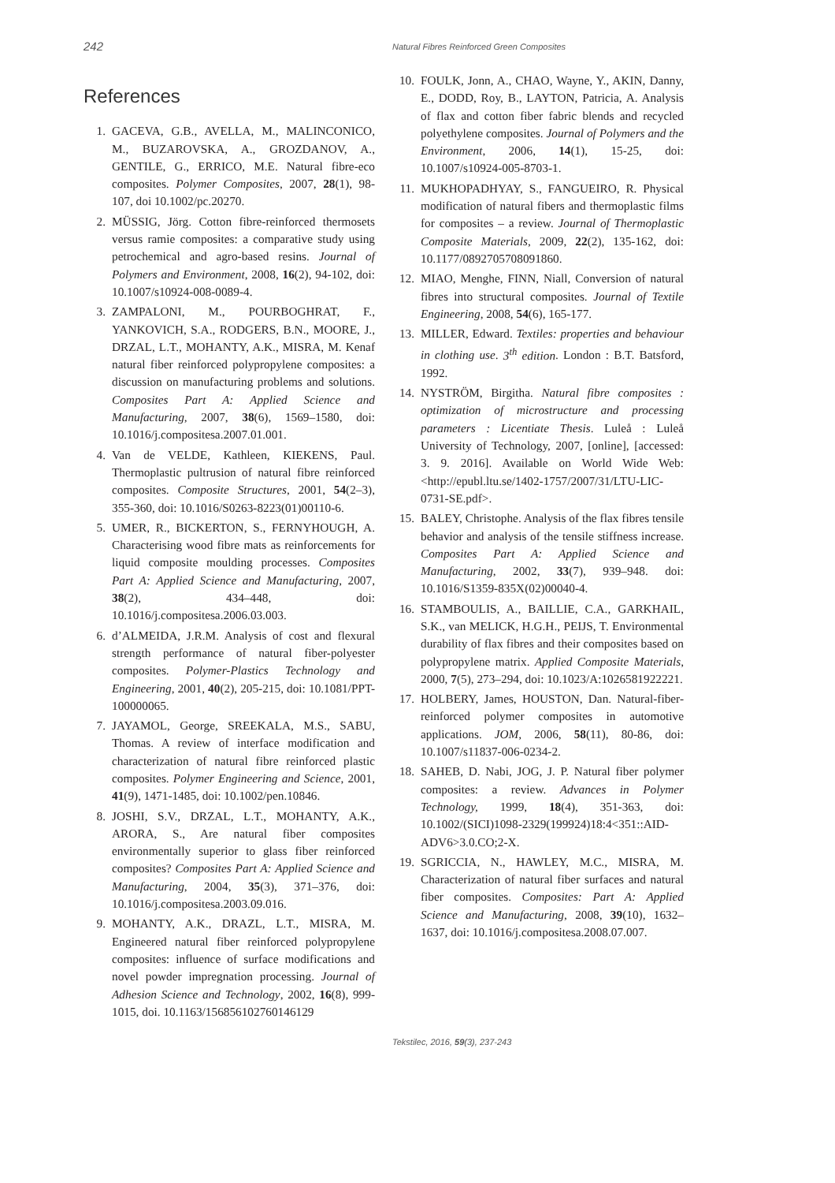242 Natural Fibres Reinforced Green Composites
References
1. GACEVA, G.B., AVELLA, M., MALINCONICO, M., BUZAROVSKA, A., GROZDANOV, A., GENTILE, G., ERRICO, M.E. Natural fibre-eco composites. Polymer Composites, 2007, 28(1), 98-107, doi 10.1002/pc.20270.
2. MÜSSIG, Jörg. Cotton fibre-reinforced thermosets versus ramie composites: a comparative study using petrochemical and agro-based resins. Journal of Polymers and Environment, 2008, 16(2), 94-102, doi: 10.1007/s10924-008-0089-4.
3. ZAMPALONI, M., POURBOGHRAT, F., YANKOVICH, S.A., RODGERS, B.N., MOORE, J., DRZAL, L.T., MOHANTY, A.K., MISRA, M. Kenaf natural fiber reinforced polypropylene composites: a discussion on manufacturing problems and solutions. Composites Part A: Applied Science and Manufacturing, 2007, 38(6), 1569–1580, doi: 10.1016/j.compositesa.2007.01.001.
4. Van de VELDE, Kathleen, KIEKENS, Paul. Thermoplastic pultrusion of natural fibre reinforced composites. Composite Structures, 2001, 54(2–3), 355-360, doi: 10.1016/S0263-8223(01)00110-6.
5. UMER, R., BICKERTON, S., FERNYHOUGH, A. Characterising wood fibre mats as reinforcements for liquid composite moulding processes. Composites Part A: Applied Science and Manufacturing, 2007, 38(2), 434–448, doi: 10.1016/j.compositesa.2006.03.003.
6. d’ALMEIDA, J.R.M. Analysis of cost and flexural strength performance of natural fiber-polyester composites. Polymer-Plastics Technology and Engineering, 2001, 40(2), 205-215, doi: 10.1081/PPT-100000065.
7. JAYAMOL, George, SREEKALA, M.S., SABU, Thomas. A review of interface modification and characterization of natural fibre reinforced plastic composites. Polymer Engineering and Science, 2001, 41(9), 1471-1485, doi: 10.1002/pen.10846.
8. JOSHI, S.V., DRZAL, L.T., MOHANTY, A.K., ARORA, S., Are natural fiber composites environmentally superior to glass fiber reinforced composites? Composites Part A: Applied Science and Manufacturing, 2004, 35(3), 371–376, doi: 10.1016/j.compositesa.2003.09.016.
9. MOHANTY, A.K., DRAZL, L.T., MISRA, M. Engineered natural fiber reinforced polypropylene composites: influence of surface modifications and novel powder impregnation processing. Journal of Adhesion Science and Technology, 2002, 16(8), 999-1015, doi. 10.1163/156856102760146129
10. FOULK, Jonn, A., CHAO, Wayne, Y., AKIN, Danny, E., DODD, Roy, B., LAYTON, Patricia, A. Analysis of flax and cotton fiber fabric blends and recycled polyethylene composites. Journal of Polymers and the Environment, 2006, 14(1), 15-25, doi: 10.1007/s10924-005-8703-1.
11. MUKHOPADHYAY, S., FANGUEIRO, R. Physical modification of natural fibers and thermoplastic films for composites – a review. Journal of Thermoplastic Composite Materials, 2009, 22(2), 135-162, doi: 10.1177/0892705708091860.
12. MIAO, Menghe, FINN, Niall, Conversion of natural fibres into structural composites. Journal of Textile Engineering, 2008, 54(6), 165-177.
13. MILLER, Edward. Textiles: properties and behaviour in clothing use. 3<sup>th</sup> edition. London : B.T. Batsford, 1992.
14. NYSTRÖM, Birgitha. Natural fibre composites : optimization of microstructure and processing parameters : Licentiate Thesis. Luleå : Luleå University of Technology, 2007, [online], [accessed: 3. 9. 2016]. Available on World Wide Web: <http://epubl.ltu.se/1402-1757/2007/31/LTU-LIC-0731-SE.pdf>.
15. BALEY, Christophe. Analysis of the flax fibres tensile behavior and analysis of the tensile stiffness increase. Composites Part A: Applied Science and Manufacturing, 2002, 33(7), 939–948. doi: 10.1016/S1359-835X(02)00040-4.
16. STAMBOULIS, A., BAILLIE, C.A., GARKHAIL, S.K., van MELICK, H.G.H., PEIJS, T. Environmental durability of flax fibres and their composites based on polypropylene matrix. Applied Composite Materials, 2000, 7(5), 273–294, doi: 10.1023/A:1026581922221.
17. HOLBERY, James, HOUSTON, Dan. Natural-fiber-reinforced polymer composites in automotive applications. JOM, 2006, 58(11), 80-86, doi: 10.1007/s11837-006-0234-2.
18. SAHEB, D. Nabi, JOG, J. P. Natural fiber polymer composites: a review. Advances in Polymer Technology, 1999, 18(4), 351-363, doi: 10.1002/(SICI)1098-2329(199924)18:4<351::AID-ADV6>3.0.CO;2-X.
19. SGRICCIA, N., HAWLEY, M.C., MISRA, M. Characterization of natural fiber surfaces and natural fiber composites. Composites: Part A: Applied Science and Manufacturing, 2008, 39(10), 1632–1637, doi: 10.1016/j.compositesa.2008.07.007.
Tekstilec, 2016, 59(3), 237-243